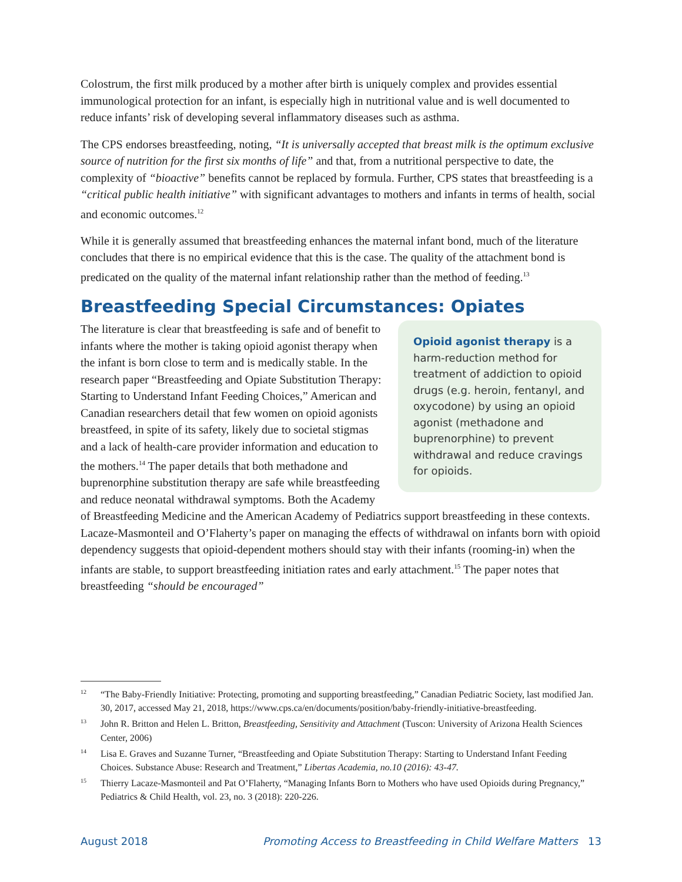Colostrum, the first milk produced by a mother after birth is uniquely complex and provides essential immunological protection for an infant, is especially high in nutritional value and is well documented to reduce infants’ risk of developing several inflammatory diseases such as asthma.
The CPS endorses breastfeeding, noting, “It is universally accepted that breast milk is the optimum exclusive source of nutrition for the first six months of life” and that, from a nutritional perspective to date, the complexity of “bioactive” benefits cannot be replaced by formula. Further, CPS states that breastfeeding is a “critical public health initiative” with significant advantages to mothers and infants in terms of health, social and economic outcomes.<sup>12</sup>
While it is generally assumed that breastfeeding enhances the maternal infant bond, much of the literature concludes that there is no empirical evidence that this is the case. The quality of the attachment bond is predicated on the quality of the maternal infant relationship rather than the method of feeding.<sup>13</sup>
Breastfeeding Special Circumstances: Opiates
Opioid agonist therapy is a harm-reduction method for treatment of addiction to opioid drugs (e.g. heroin, fentanyl, and oxycodone) by using an opioid agonist (methadone and buprenorphine) to prevent withdrawal and reduce cravings for opioids.
The literature is clear that breastfeeding is safe and of benefit to infants where the mother is taking opioid agonist therapy when the infant is born close to term and is medically stable. In the research paper “Breastfeeding and Opiate Substitution Therapy: Starting to Understand Infant Feeding Choices,” American and Canadian researchers detail that few women on opioid agonists breastfeed, in spite of its safety, likely due to societal stigmas and a lack of health-care provider information and education to the mothers.<sup>14</sup> The paper details that both methadone and buprenorphine substitution therapy are safe while breastfeeding and reduce neonatal withdrawal symptoms. Both the Academy of Breastfeeding Medicine and the American Academy of Pediatrics support breastfeeding in these contexts. Lacaze-Masmonteil and O’Flaherty’s paper on managing the effects of withdrawal on infants born with opioid dependency suggests that opioid-dependent mothers should stay with their infants (rooming-in) when the infants are stable, to support breastfeeding initiation rates and early attachment.<sup>15</sup> The paper notes that breastfeeding “should be encouraged”
<sup>12</sup> “The Baby-Friendly Initiative: Protecting, promoting and supporting breastfeeding,” Canadian Pediatric Society, last modified Jan. 30, 2017, accessed May 21, 2018, https://www.cps.ca/en/documents/position/baby-friendly-initiative-breastfeeding.
<sup>13</sup> John R. Britton and Helen L. Britton, Breastfeeding, Sensitivity and Attachment (Tuscon: University of Arizona Health Sciences Center, 2006)
<sup>14</sup> Lisa E. Graves and Suzanne Turner, “Breastfeeding and Opiate Substitution Therapy: Starting to Understand Infant Feeding Choices. Substance Abuse: Research and Treatment,” Libertas Academia, no.10 (2016): 43-47.
<sup>15</sup> Thierry Lacaze-Masmonteil and Pat O’Flaherty, “Managing Infants Born to Mothers who have used Opioids during Pregnancy,” Pediatrics & Child Health, vol. 23, no. 3 (2018): 220-226.
August 2018 Promoting Access to Breastfeeding in Child Welfare Matters 13